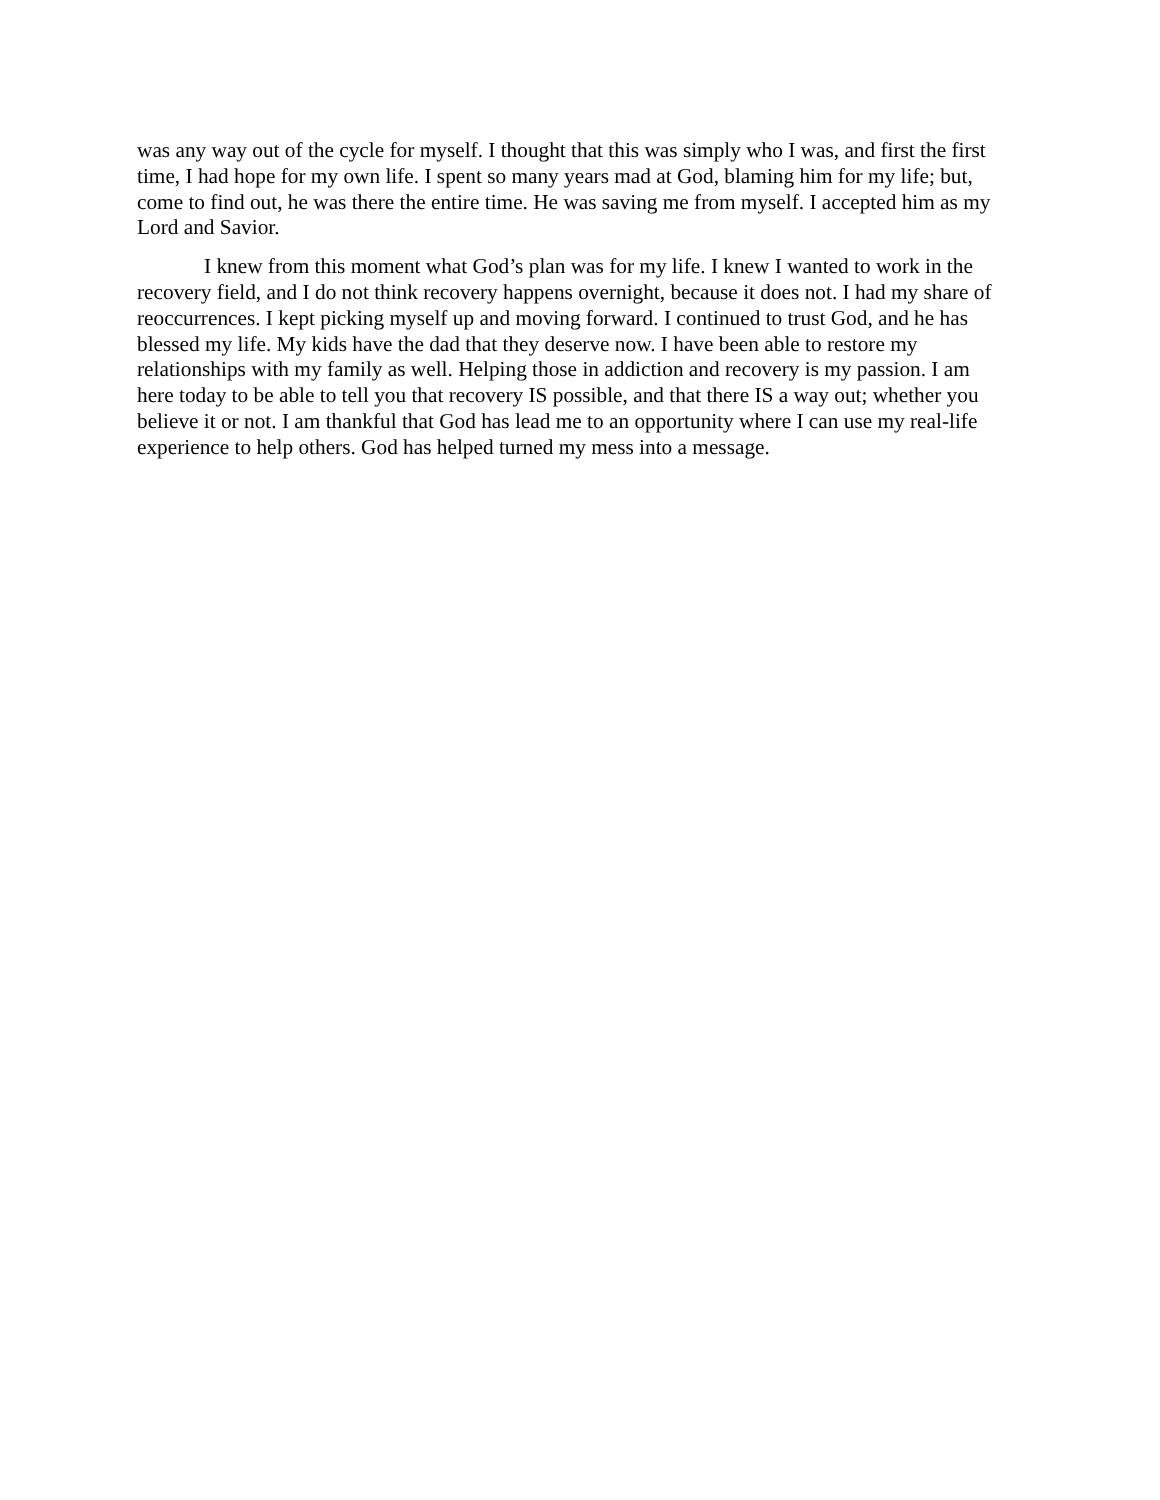was any way out of the cycle for myself. I thought that this was simply who I was, and first the first time, I had hope for my own life. I spent so many years mad at God, blaming him for my life; but, come to find out, he was there the entire time. He was saving me from myself. I accepted him as my Lord and Savior.
I knew from this moment what God’s plan was for my life. I knew I wanted to work in the recovery field, and I do not think recovery happens overnight, because it does not. I had my share of reoccurrences. I kept picking myself up and moving forward. I continued to trust God, and he has blessed my life. My kids have the dad that they deserve now. I have been able to restore my relationships with my family as well. Helping those in addiction and recovery is my passion. I am here today to be able to tell you that recovery IS possible, and that there IS a way out; whether you believe it or not. I am thankful that God has lead me to an opportunity where I can use my real-life experience to help others. God has helped turned my mess into a message.